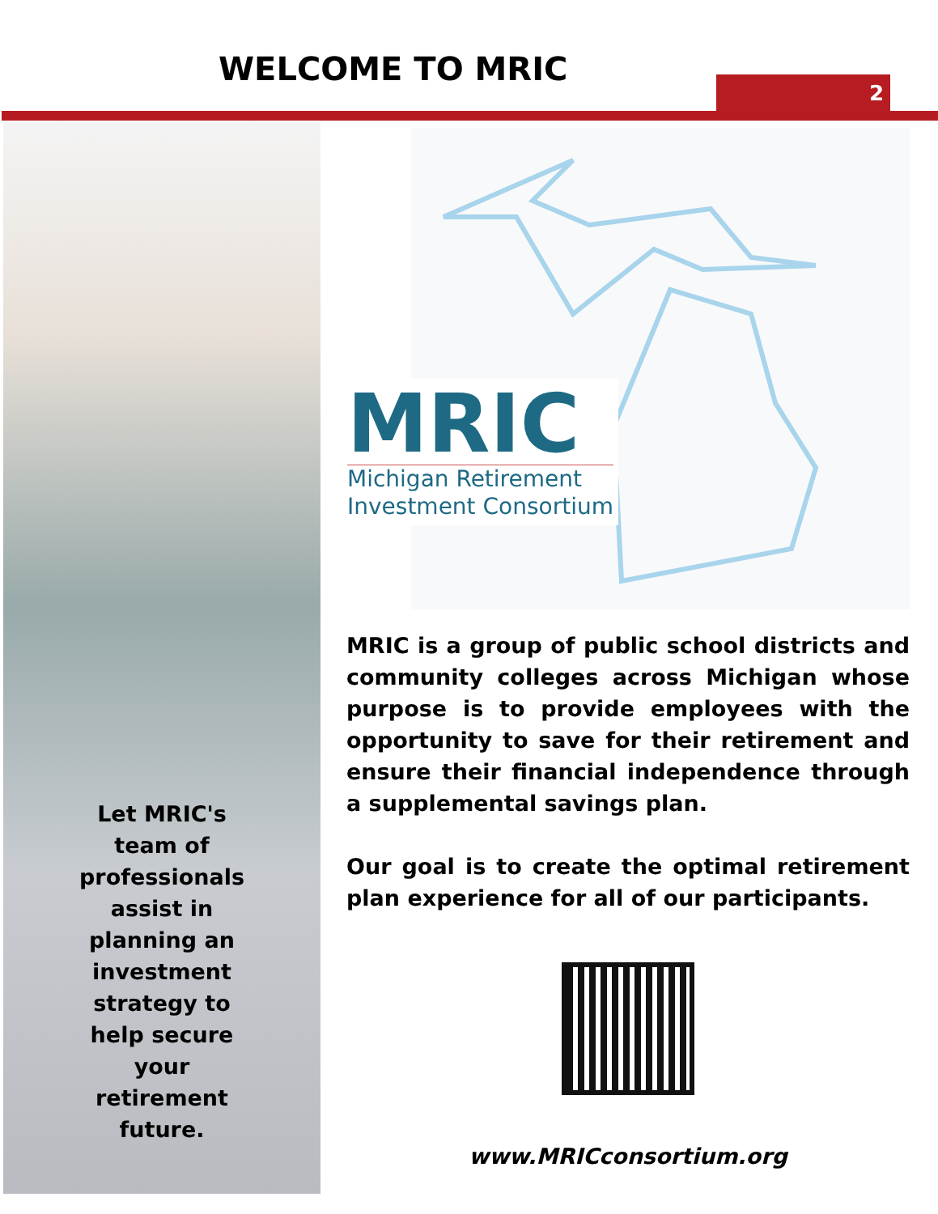WELCOME TO MRIC 2
Let MRIC's team of professionals assist in planning an investment strategy to help secure your retirement future.
MRIC
Michigan Retirement
Investment Consortium
MRIC is a group of public school districts and community colleges across Michigan whose purpose is to provide employees with the opportunity to save for their retirement and ensure their financial independence through a supplemental savings plan.
Our goal is to create the optimal retirement plan experience for all of our participants.
www.MRICconsortium.org